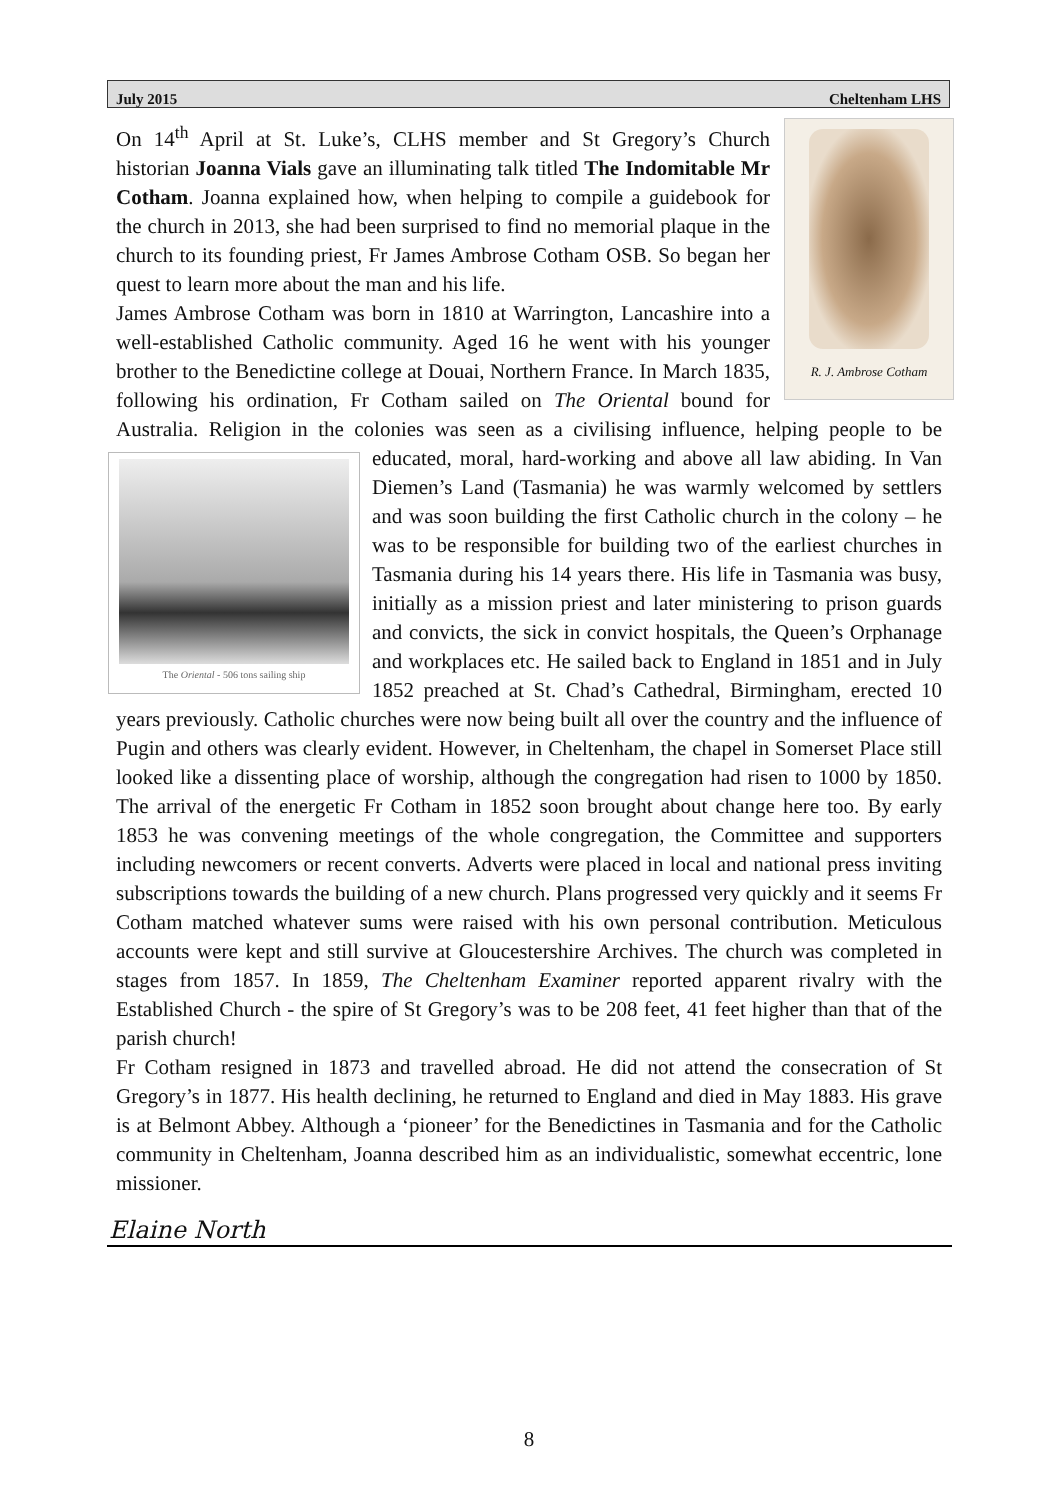July 2015 Cheltenham LHS
R. J. Ambrose Cotham
On 14<sup>th</sup> April at St. Luke’s, CLHS member and St Gregory’s Church historian Joanna Vials gave an illuminating talk titled The Indomitable Mr Cotham. Joanna explained how, when helping to compile a guidebook for the church in 2013, she had been surprised to find no memorial plaque in the church to its founding priest, Fr James Ambrose Cotham OSB. So began her quest to learn more about the man and his life.
James Ambrose Cotham was born in 1810 at Warrington, Lancashire into a well-established Catholic community. Aged 16 he went with his younger brother to the Benedictine college at Douai, Northern France. In March 1835, following his ordination, Fr Cotham sailed on The Oriental bound for Australia. Religion in the colonies was seen as a civilising influence, helping people to be educated, moral, hard-working and
The Oriental - 506 tons sailing ship
above all law abiding. In Van Diemen’s Land (Tasmania) he was warmly welcomed by settlers and was soon building the first Catholic church in the colony – he was to be responsible for building two of the earliest churches in Tasmania during his 14 years there. His life in Tasmania was busy, initially as a mission priest and later ministering to prison guards and convicts, the sick in convict hospitals, the Queen’s Orphanage and workplaces etc. He sailed back to England in 1851 and in July 1852 preached at St. Chad’s Cathedral, Birmingham, erected 10 years previously. Catholic churches were now being built all over the country and the influence of Pugin and others was clearly evident. However, in Cheltenham, the chapel in Somerset Place still looked like a dissenting place of worship, although the congregation had risen to 1000 by 1850. The arrival of the energetic Fr Cotham in 1852 soon brought about change here too. By early 1853 he was convening meetings of the whole congregation, the Committee and supporters including newcomers or recent converts. Adverts were placed in local and national press inviting subscriptions towards the building of a new church. Plans progressed very quickly and it seems Fr Cotham matched whatever sums were raised with his own personal contribution. Meticulous accounts were kept and still survive at Gloucestershire Archives. The church was completed in stages from 1857. In 1859, The Cheltenham Examiner reported apparent rivalry with the Established Church - the spire of St Gregory’s was to be 208 feet, 41 feet higher than that of the parish church!
Fr Cotham resigned in 1873 and travelled abroad. He did not attend the consecration of St Gregory’s in 1877. His health declining, he returned to England and died in May 1883. His grave is at Belmont Abbey. Although a ‘pioneer’ for the Benedictines in Tasmania and for the Catholic community in Cheltenham, Joanna described him as an individualistic, somewhat eccentric, lone missioner.
Elaine North
8